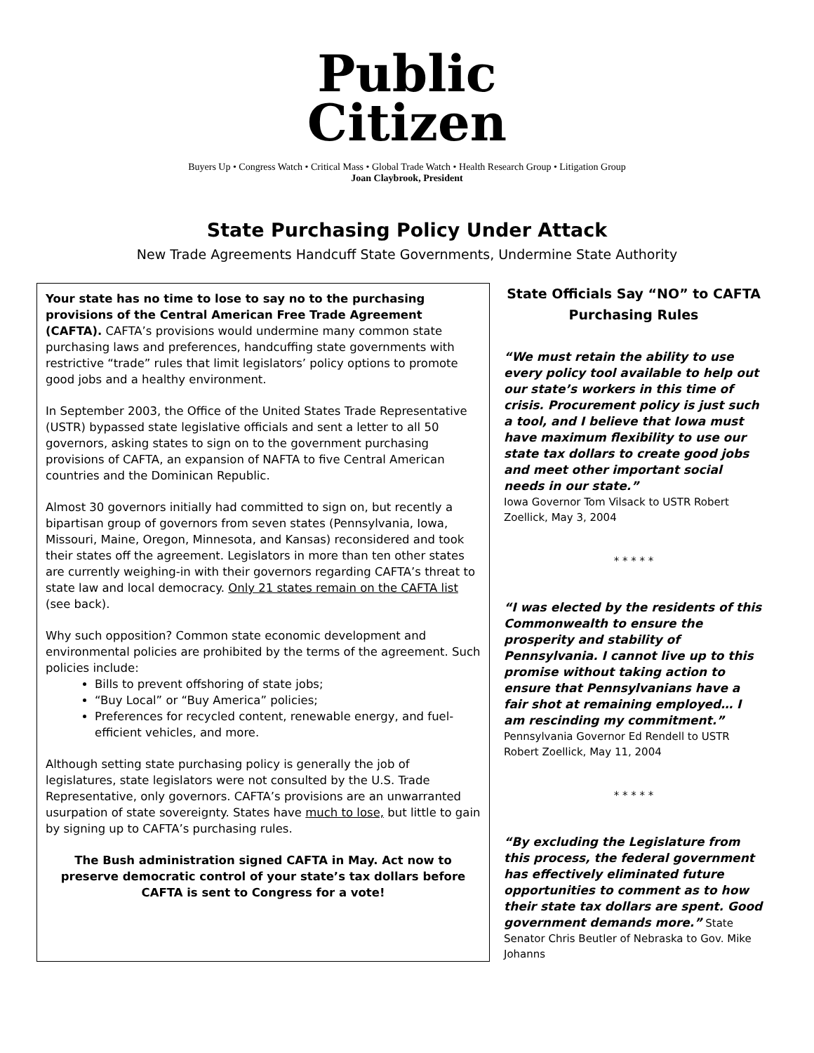Public
Citizen
Buyers Up • Congress Watch • Critical Mass • Global Trade Watch • Health Research Group • Litigation Group
Joan Claybrook, President
State Purchasing Policy Under Attack
New Trade Agreements Handcuff State Governments, Undermine State Authority
Your state has no time to lose to say no to the purchasing provisions of the Central American Free Trade Agreement (CAFTA). CAFTA’s provisions would undermine many common state purchasing laws and preferences, handcuffing state governments with restrictive “trade” rules that limit legislators’ policy options to promote good jobs and a healthy environment.
In September 2003, the Office of the United States Trade Representative (USTR) bypassed state legislative officials and sent a letter to all 50 governors, asking states to sign on to the government purchasing provisions of CAFTA, an expansion of NAFTA to five Central American countries and the Dominican Republic.
Almost 30 governors initially had committed to sign on, but recently a bipartisan group of governors from seven states (Pennsylvania, Iowa, Missouri, Maine, Oregon, Minnesota, and Kansas) reconsidered and took their states off the agreement. Legislators in more than ten other states are currently weighing-in with their governors regarding CAFTA’s threat to state law and local democracy. Only 21 states remain on the CAFTA list (see back).
Why such opposition? Common state economic development and environmental policies are prohibited by the terms of the agreement. Such policies include:
Bills to prevent offshoring of state jobs;
“Buy Local” or “Buy America” policies;
Preferences for recycled content, renewable energy, and fuel-efficient vehicles, and more.
Although setting state purchasing policy is generally the job of legislatures, state legislators were not consulted by the U.S. Trade Representative, only governors. CAFTA’s provisions are an unwarranted usurpation of state sovereignty. States have much to lose, but little to gain by signing up to CAFTA’s purchasing rules.
The Bush administration signed CAFTA in May. Act now to preserve democratic control of your state’s tax dollars before CAFTA is sent to Congress for a vote!
State Officials Say “NO” to CAFTA Purchasing Rules
“We must retain the ability to use every policy tool available to help out our state’s workers in this time of crisis. Procurement policy is just such a tool, and I believe that Iowa must have maximum flexibility to use our state tax dollars to create good jobs and meet other important social needs in our state.”
Iowa Governor Tom Vilsack to USTR Robert Zoellick, May 3, 2004
* * * * *
“I was elected by the residents of this Commonwealth to ensure the prosperity and stability of Pennsylvania. I cannot live up to this promise without taking action to ensure that Pennsylvanians have a fair shot at remaining employed… I am rescinding my commitment.”
Pennsylvania Governor Ed Rendell to USTR Robert Zoellick, May 11, 2004
* * * * *
“By excluding the Legislature from this process, the federal government has effectively eliminated future opportunities to comment as to how their state tax dollars are spent. Good government demands more.” State Senator Chris Beutler of Nebraska to Gov. Mike Johanns